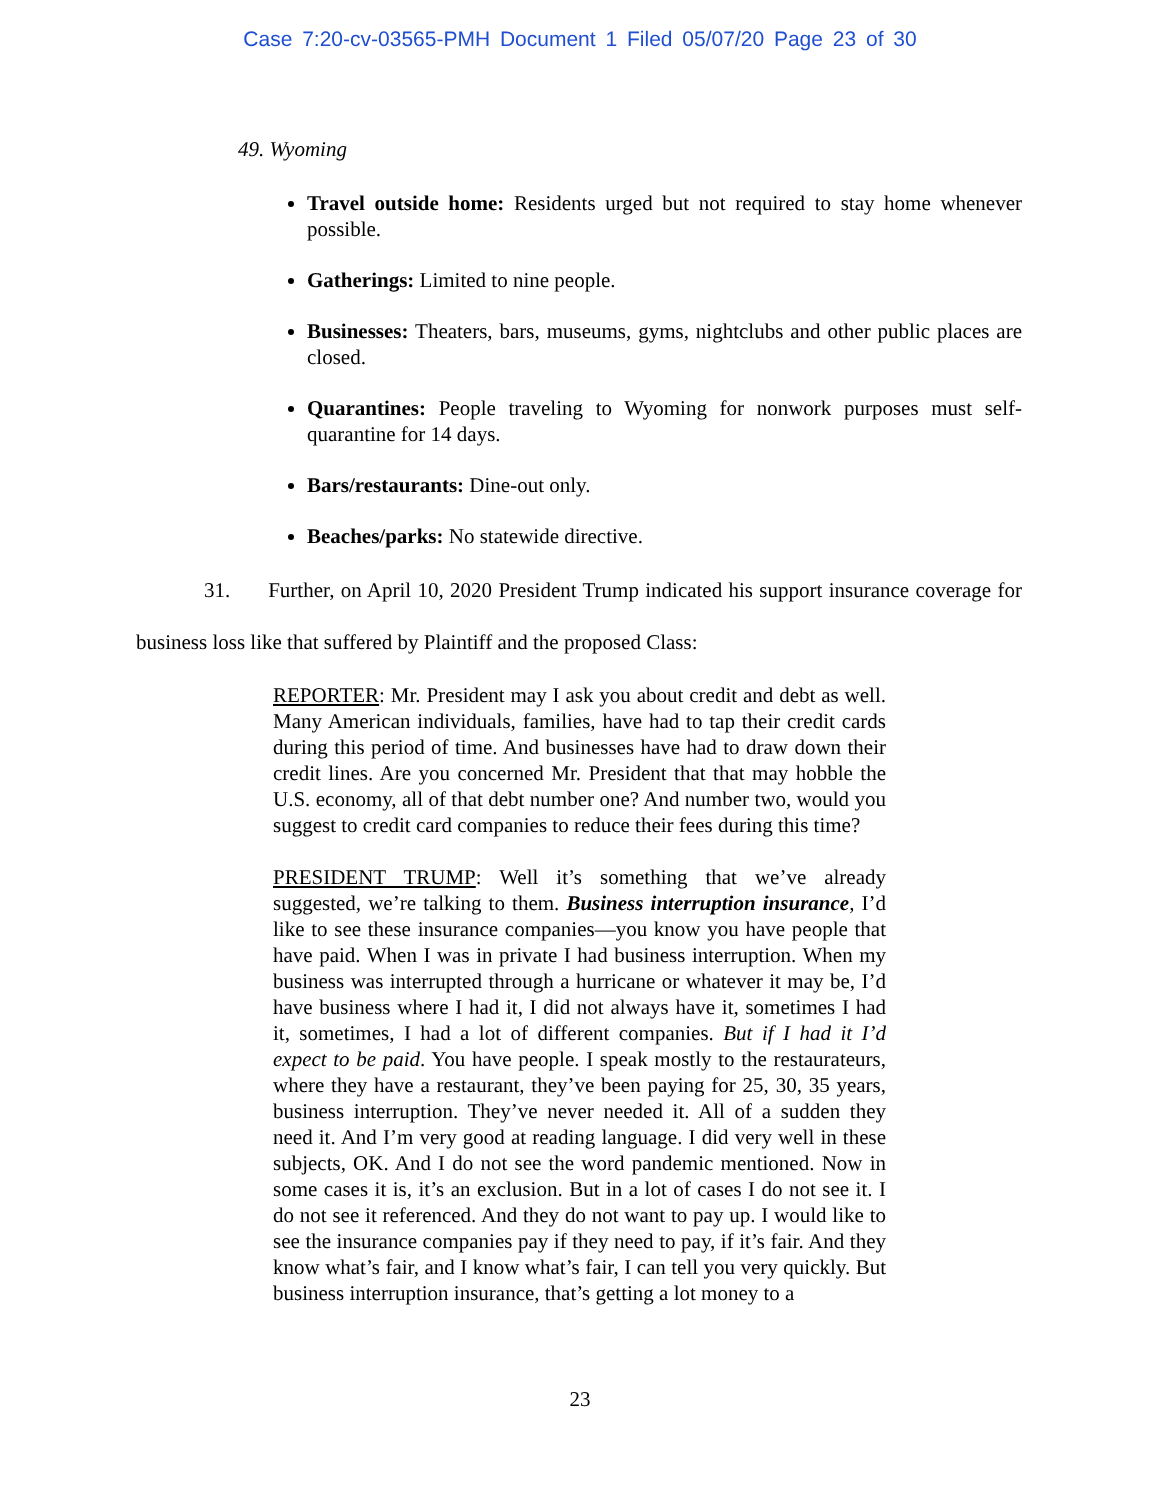Case 7:20-cv-03565-PMH Document 1 Filed 05/07/20 Page 23 of 30
49. Wyoming
Travel outside home: Residents urged but not required to stay home whenever possible.
Gatherings: Limited to nine people.
Businesses: Theaters, bars, museums, gyms, nightclubs and other public places are closed.
Quarantines: People traveling to Wyoming for nonwork purposes must self-quarantine for 14 days.
Bars/restaurants: Dine-out only.
Beaches/parks: No statewide directive.
31. Further, on April 10, 2020 President Trump indicated his support insurance coverage for business loss like that suffered by Plaintiff and the proposed Class:
REPORTER: Mr. President may I ask you about credit and debt as well. Many American individuals, families, have had to tap their credit cards during this period of time. And businesses have had to draw down their credit lines. Are you concerned Mr. President that that may hobble the U.S. economy, all of that debt number one? And number two, would you suggest to credit card companies to reduce their fees during this time?
PRESIDENT TRUMP: Well it’s something that we’ve already suggested, we’re talking to them. Business interruption insurance, I’d like to see these insurance companies—you know you have people that have paid. When I was in private I had business interruption. When my business was interrupted through a hurricane or whatever it may be, I’d have business where I had it, I did not always have it, sometimes I had it, sometimes, I had a lot of different companies. But if I had it I’d expect to be paid. You have people. I speak mostly to the restaurateurs, where they have a restaurant, they’ve been paying for 25, 30, 35 years, business interruption. They’ve never needed it. All of a sudden they need it. And I’m very good at reading language. I did very well in these subjects, OK. And I do not see the word pandemic mentioned. Now in some cases it is, it’s an exclusion. But in a lot of cases I do not see it. I do not see it referenced. And they do not want to pay up. I would like to see the insurance companies pay if they need to pay, if it’s fair. And they know what’s fair, and I know what’s fair, I can tell you very quickly. But business interruption insurance, that’s getting a lot money to a
23